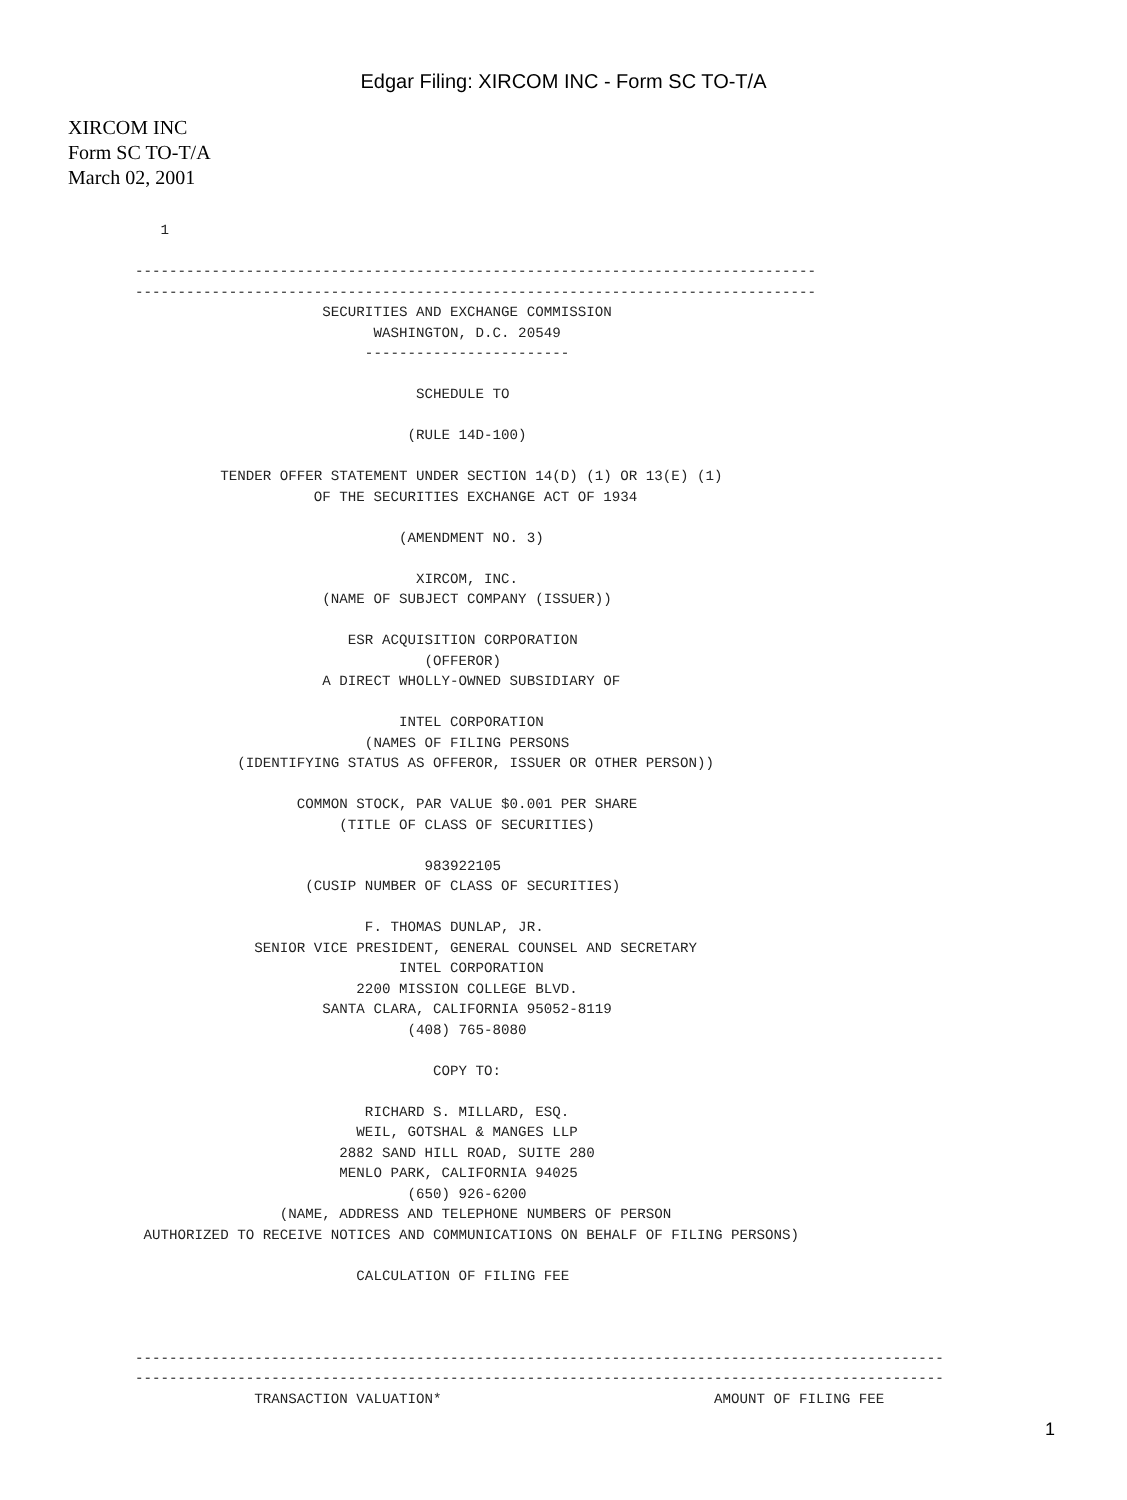Edgar Filing: XIRCOM INC - Form SC TO-T/A
XIRCOM INC
Form SC TO-T/A
March 02, 2001
   1

--------------------------------------------------------------------------------
--------------------------------------------------------------------------------
                      SECURITIES AND EXCHANGE COMMISSION
                            WASHINGTON, D.C. 20549
                           ------------------------

                                 SCHEDULE TO

                                (RULE 14D-100)

          TENDER OFFER STATEMENT UNDER SECTION 14(D) (1) OR 13(E) (1)
                     OF THE SECURITIES EXCHANGE ACT OF 1934

                               (AMENDMENT NO. 3)

                                 XIRCOM, INC.
                      (NAME OF SUBJECT COMPANY (ISSUER))

                         ESR ACQUISITION CORPORATION
                                  (OFFEROR)
                      A DIRECT WHOLLY-OWNED SUBSIDIARY OF

                               INTEL CORPORATION
                           (NAMES OF FILING PERSONS
            (IDENTIFYING STATUS AS OFFEROR, ISSUER OR OTHER PERSON))

                   COMMON STOCK, PAR VALUE $0.001 PER SHARE
                        (TITLE OF CLASS OF SECURITIES)

                                  983922105
                    (CUSIP NUMBER OF CLASS OF SECURITIES)

                           F. THOMAS DUNLAP, JR.
              SENIOR VICE PRESIDENT, GENERAL COUNSEL AND SECRETARY
                               INTEL CORPORATION
                          2200 MISSION COLLEGE BLVD.
                      SANTA CLARA, CALIFORNIA 95052-8119
                                (408) 765-8080

                                   COPY TO:

                           RICHARD S. MILLARD, ESQ.
                          WEIL, GOTSHAL & MANGES LLP
                        2882 SAND HILL ROAD, SUITE 280
                        MENLO PARK, CALIFORNIA 94025
                                (650) 926-6200
                 (NAME, ADDRESS AND TELEPHONE NUMBERS OF PERSON
 AUTHORIZED TO RECEIVE NOTICES AND COMMUNICATIONS ON BEHALF OF FILING PERSONS)

                          CALCULATION OF FILING FEE



-----------------------------------------------------------------------------------------------
-----------------------------------------------------------------------------------------------
              TRANSACTION VALUATION*                                AMOUNT OF FILING FEE
1